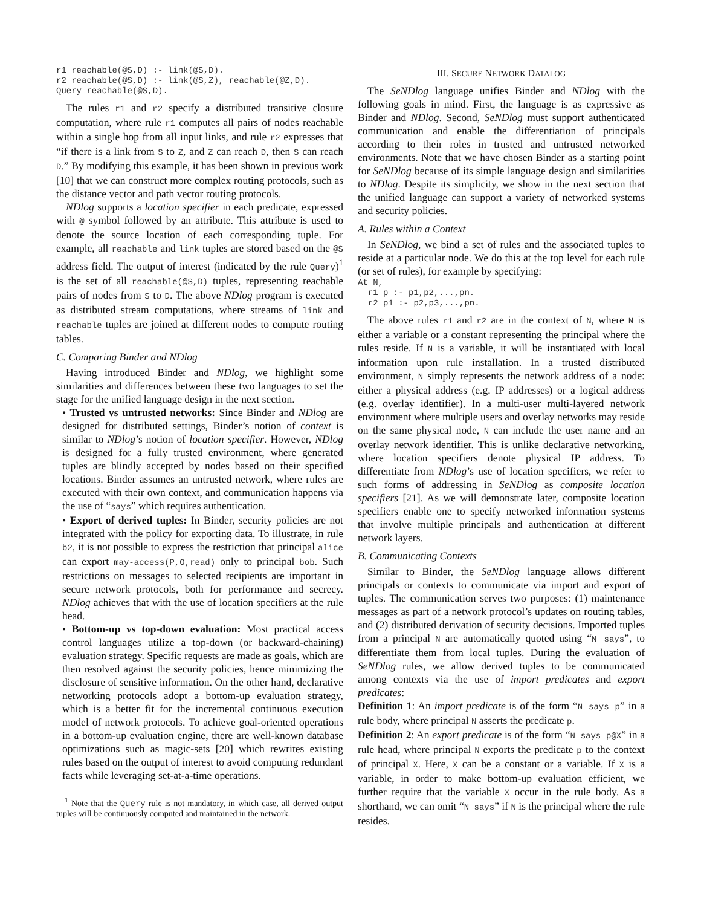r1 reachable(@S,D) :- link(@S,D).
r2 reachable(@S,D) :- link(@S,Z), reachable(@Z,D).
Query reachable(@S,D).
The rules r1 and r2 specify a distributed transitive closure computation, where rule r1 computes all pairs of nodes reachable within a single hop from all input links, and rule r2 expresses that “if there is a link from S to Z, and Z can reach D, then S can reach D.” By modifying this example, it has been shown in previous work [10] that we can construct more complex routing protocols, such as the distance vector and path vector routing protocols.
NDlog supports a location specifier in each predicate, expressed with @ symbol followed by an attribute. This attribute is used to denote the source location of each corresponding tuple. For example, all reachable and link tuples are stored based on the @S address field. The output of interest (indicated by the rule Query)<sup>1</sup> is the set of all reachable(@S,D) tuples, representing reachable pairs of nodes from S to D. The above NDlog program is executed as distributed stream computations, where streams of link and reachable tuples are joined at different nodes to compute routing tables.
C. Comparing Binder and NDlog
Having introduced Binder and NDlog, we highlight some similarities and differences between these two languages to set the stage for the unified language design in the next section.
• Trusted vs untrusted networks: Since Binder and NDlog are designed for distributed settings, Binder’s notion of context is similar to NDlog’s notion of location specifier. However, NDlog is designed for a fully trusted environment, where generated tuples are blindly accepted by nodes based on their specified locations. Binder assumes an untrusted network, where rules are executed with their own context, and communication happens via the use of “says” which requires authentication.
• Export of derived tuples: In Binder, security policies are not integrated with the policy for exporting data. To illustrate, in rule b2, it is not possible to express the restriction that principal alice can export may-access(P,O,read) only to principal bob. Such restrictions on messages to selected recipients are important in secure network protocols, both for performance and secrecy. NDlog achieves that with the use of location specifiers at the rule head.
• Bottom-up vs top-down evaluation: Most practical access control languages utilize a top-down (or backward-chaining) evaluation strategy. Specific requests are made as goals, which are then resolved against the security policies, hence minimizing the disclosure of sensitive information. On the other hand, declarative networking protocols adopt a bottom-up evaluation strategy, which is a better fit for the incremental continuous execution model of network protocols. To achieve goal-oriented operations in a bottom-up evaluation engine, there are well-known database optimizations such as magic-sets [20] which rewrites existing rules based on the output of interest to avoid computing redundant facts while leveraging set-at-a-time operations.
<sup>1</sup> Note that the Query rule is not mandatory, in which case, all derived output tuples will be continuously computed and maintained in the network.
III. SECURE NETWORK DATALOG
The SeNDlog language unifies Binder and NDlog with the following goals in mind. First, the language is as expressive as Binder and NDlog. Second, SeNDlog must support authenticated communication and enable the differentiation of principals according to their roles in trusted and untrusted networked environments. Note that we have chosen Binder as a starting point for SeNDlog because of its simple language design and similarities to NDlog. Despite its simplicity, we show in the next section that the unified language can support a variety of networked systems and security policies.
A. Rules within a Context
In SeNDlog, we bind a set of rules and the associated tuples to reside at a particular node. We do this at the top level for each rule (or set of rules), for example by specifying:
At N,
  r1 p :- p1,p2,...,pn.
  r2 p1 :- p2,p3,...,pn.
The above rules r1 and r2 are in the context of N, where N is either a variable or a constant representing the principal where the rules reside. If N is a variable, it will be instantiated with local information upon rule installation. In a trusted distributed environment, N simply represents the network address of a node: either a physical address (e.g. IP addresses) or a logical address (e.g. overlay identifier). In a multi-user multi-layered network environment where multiple users and overlay networks may reside on the same physical node, N can include the user name and an overlay network identifier. This is unlike declarative networking, where location specifiers denote physical IP address. To differentiate from NDlog’s use of location specifiers, we refer to such forms of addressing in SeNDlog as composite location specifiers [21]. As we will demonstrate later, composite location specifiers enable one to specify networked information systems that involve multiple principals and authentication at different network layers.
B. Communicating Contexts
Similar to Binder, the SeNDlog language allows different principals or contexts to communicate via import and export of tuples. The communication serves two purposes: (1) maintenance messages as part of a network protocol’s updates on routing tables, and (2) distributed derivation of security decisions. Imported tuples from a principal N are automatically quoted using “N says”, to differentiate them from local tuples. During the evaluation of SeNDlog rules, we allow derived tuples to be communicated among contexts via the use of import predicates and export predicates:
Definition 1: An import predicate is of the form “N says p” in a rule body, where principal N asserts the predicate p.
Definition 2: An export predicate is of the form “N says p@X” in a rule head, where principal N exports the predicate p to the context of principal X. Here, X can be a constant or a variable. If X is a variable, in order to make bottom-up evaluation efficient, we further require that the variable X occur in the rule body. As a shorthand, we can omit “N says” if N is the principal where the rule resides.